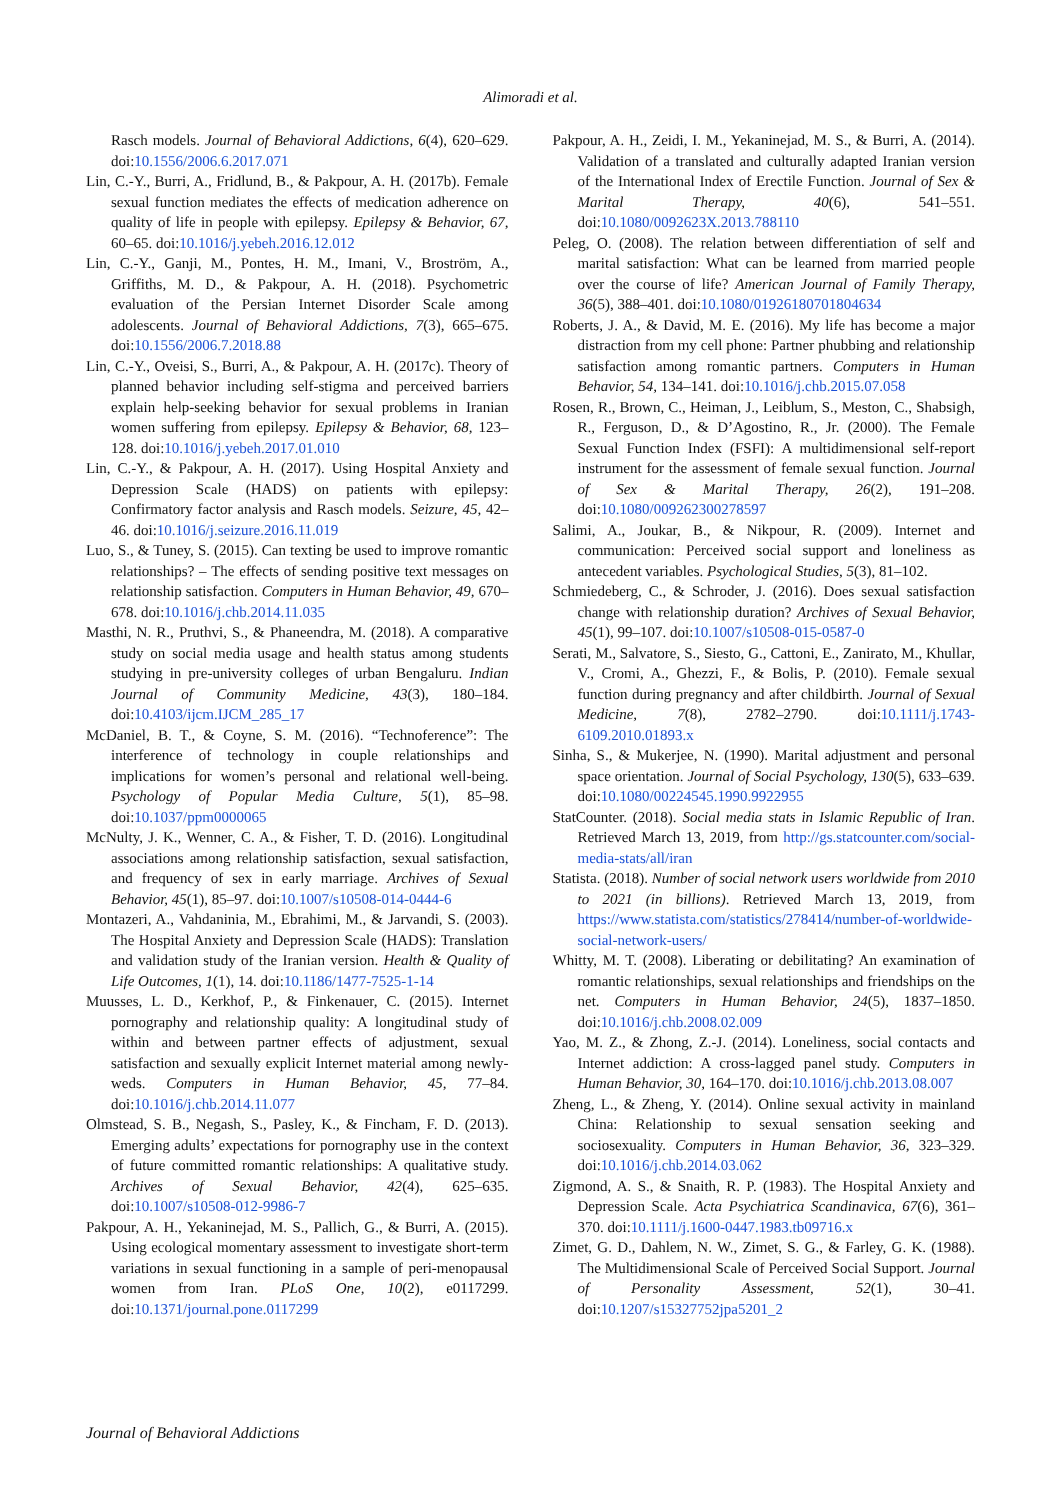Alimoradi et al.
Rasch models. Journal of Behavioral Addictions, 6(4), 620–629. doi:10.1556/2006.6.2017.071
Lin, C.-Y., Burri, A., Fridlund, B., & Pakpour, A. H. (2017b). Female sexual function mediates the effects of medication adherence on quality of life in people with epilepsy. Epilepsy & Behavior, 67, 60–65. doi:10.1016/j.yebeh.2016.12.012
Lin, C.-Y., Ganji, M., Pontes, H. M., Imani, V., Broström, A., Griffiths, M. D., & Pakpour, A. H. (2018). Psychometric evaluation of the Persian Internet Disorder Scale among adolescents. Journal of Behavioral Addictions, 7(3), 665–675. doi:10.1556/2006.7.2018.88
Lin, C.-Y., Oveisi, S., Burri, A., & Pakpour, A. H. (2017c). Theory of planned behavior including self-stigma and perceived barriers explain help-seeking behavior for sexual problems in Iranian women suffering from epilepsy. Epilepsy & Behavior, 68, 123–128. doi:10.1016/j.yebeh.2017.01.010
Lin, C.-Y., & Pakpour, A. H. (2017). Using Hospital Anxiety and Depression Scale (HADS) on patients with epilepsy: Confirmatory factor analysis and Rasch models. Seizure, 45, 42–46. doi:10.1016/j.seizure.2016.11.019
Luo, S., & Tuney, S. (2015). Can texting be used to improve romantic relationships? – The effects of sending positive text messages on relationship satisfaction. Computers in Human Behavior, 49, 670–678. doi:10.1016/j.chb.2014.11.035
Masthi, N. R., Pruthvi, S., & Phaneendra, M. (2018). A comparative study on social media usage and health status among students studying in pre-university colleges of urban Bengaluru. Indian Journal of Community Medicine, 43(3), 180–184. doi:10.4103/ijcm.IJCM_285_17
McDaniel, B. T., & Coyne, S. M. (2016). “Technoference”: The interference of technology in couple relationships and implications for women’s personal and relational well-being. Psychology of Popular Media Culture, 5(1), 85–98. doi:10.1037/ppm0000065
McNulty, J. K., Wenner, C. A., & Fisher, T. D. (2016). Longitudinal associations among relationship satisfaction, sexual satisfaction, and frequency of sex in early marriage. Archives of Sexual Behavior, 45(1), 85–97. doi:10.1007/s10508-014-0444-6
Montazeri, A., Vahdaninia, M., Ebrahimi, M., & Jarvandi, S. (2003). The Hospital Anxiety and Depression Scale (HADS): Translation and validation study of the Iranian version. Health & Quality of Life Outcomes, 1(1), 14. doi:10.1186/1477-7525-1-14
Muusses, L. D., Kerkhof, P., & Finkenauer, C. (2015). Internet pornography and relationship quality: A longitudinal study of within and between partner effects of adjustment, sexual satisfaction and sexually explicit Internet material among newly-weds. Computers in Human Behavior, 45, 77–84. doi:10.1016/j.chb.2014.11.077
Olmstead, S. B., Negash, S., Pasley, K., & Fincham, F. D. (2013). Emerging adults’ expectations for pornography use in the context of future committed romantic relationships: A qualitative study. Archives of Sexual Behavior, 42(4), 625–635. doi:10.1007/s10508-012-9986-7
Pakpour, A. H., Yekaninejad, M. S., Pallich, G., & Burri, A. (2015). Using ecological momentary assessment to investigate short-term variations in sexual functioning in a sample of peri-menopausal women from Iran. PLoS One, 10(2), e0117299. doi:10.1371/journal.pone.0117299
Pakpour, A. H., Zeidi, I. M., Yekaninejad, M. S., & Burri, A. (2014). Validation of a translated and culturally adapted Iranian version of the International Index of Erectile Function. Journal of Sex & Marital Therapy, 40(6), 541–551. doi:10.1080/0092623X.2013.788110
Peleg, O. (2008). The relation between differentiation of self and marital satisfaction: What can be learned from married people over the course of life? American Journal of Family Therapy, 36(5), 388–401. doi:10.1080/01926180701804634
Roberts, J. A., & David, M. E. (2016). My life has become a major distraction from my cell phone: Partner phubbing and relationship satisfaction among romantic partners. Computers in Human Behavior, 54, 134–141. doi:10.1016/j.chb.2015.07.058
Rosen, R., Brown, C., Heiman, J., Leiblum, S., Meston, C., Shabsigh, R., Ferguson, D., & D’Agostino, R., Jr. (2000). The Female Sexual Function Index (FSFI): A multidimensional self-report instrument for the assessment of female sexual function. Journal of Sex & Marital Therapy, 26(2), 191–208. doi:10.1080/009262300278597
Salimi, A., Joukar, B., & Nikpour, R. (2009). Internet and communication: Perceived social support and loneliness as antecedent variables. Psychological Studies, 5(3), 81–102.
Schmiedeberg, C., & Schroder, J. (2016). Does sexual satisfaction change with relationship duration? Archives of Sexual Behavior, 45(1), 99–107. doi:10.1007/s10508-015-0587-0
Serati, M., Salvatore, S., Siesto, G., Cattoni, E., Zanirato, M., Khullar, V., Cromi, A., Ghezzi, F., & Bolis, P. (2010). Female sexual function during pregnancy and after childbirth. Journal of Sexual Medicine, 7(8), 2782–2790. doi:10.1111/j.1743-6109.2010.01893.x
Sinha, S., & Mukerjee, N. (1990). Marital adjustment and personal space orientation. Journal of Social Psychology, 130(5), 633–639. doi:10.1080/00224545.1990.9922955
StatCounter. (2018). Social media stats in Islamic Republic of Iran. Retrieved March 13, 2019, from http://gs.statcounter.com/social-media-stats/all/iran
Statista. (2018). Number of social network users worldwide from 2010 to 2021 (in billions). Retrieved March 13, 2019, from https://www.statista.com/statistics/278414/number-of-worldwide-social-network-users/
Whitty, M. T. (2008). Liberating or debilitating? An examination of romantic relationships, sexual relationships and friendships on the net. Computers in Human Behavior, 24(5), 1837–1850. doi:10.1016/j.chb.2008.02.009
Yao, M. Z., & Zhong, Z.-J. (2014). Loneliness, social contacts and Internet addiction: A cross-lagged panel study. Computers in Human Behavior, 30, 164–170. doi:10.1016/j.chb.2013.08.007
Zheng, L., & Zheng, Y. (2014). Online sexual activity in mainland China: Relationship to sexual sensation seeking and sociosexuality. Computers in Human Behavior, 36, 323–329. doi:10.1016/j.chb.2014.03.062
Zigmond, A. S., & Snaith, R. P. (1983). The Hospital Anxiety and Depression Scale. Acta Psychiatrica Scandinavica, 67(6), 361–370. doi:10.1111/j.1600-0447.1983.tb09716.x
Zimet, G. D., Dahlem, N. W., Zimet, S. G., & Farley, G. K. (1988). The Multidimensional Scale of Perceived Social Support. Journal of Personality Assessment, 52(1), 30–41. doi:10.1207/s15327752jpa5201_2
Journal of Behavioral Addictions